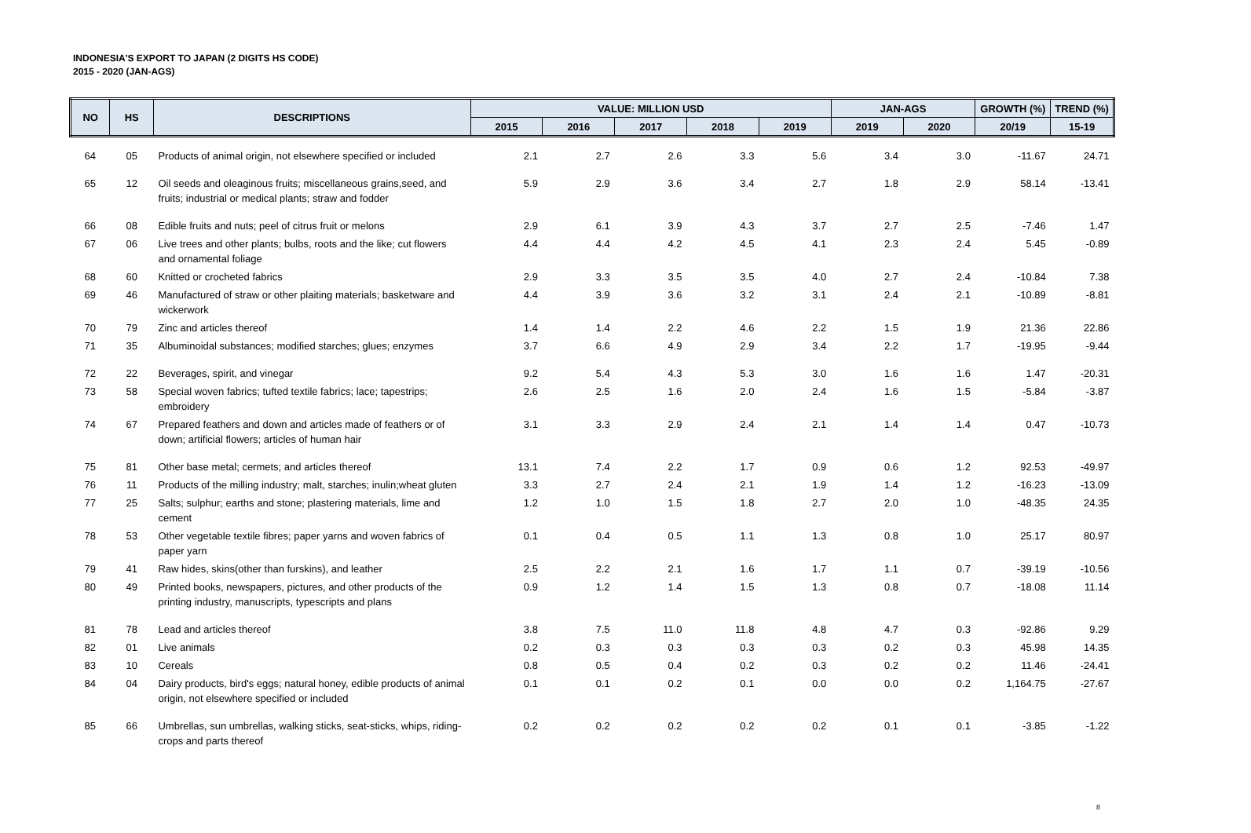INDONESIA'S EXPORT TO JAPAN (2 DIGITS HS CODE)
2015 - 2020 (JAN-AGS)
| NO | HS | DESCRIPTIONS | VALUE: MILLION USD | | | | | JAN-AGS | | GROWTH (%) | TREND (%) |
| --- | --- | --- | --- | --- | --- | --- | --- | --- | --- | --- | --- |
| | | | 2015 | 2016 | 2017 | 2018 | 2019 | 2019 | 2020 | 20/19 | 15-19 |
| 64 | 05 | Products of animal origin, not elsewhere specified or included | 2.1 | 2.7 | 2.6 | 3.3 | 5.6 | 3.4 | 3.0 | -11.67 | 24.71 |
| 65 | 12 | Oil seeds and oleaginous fruits; miscellaneous grains,seed, and fruits; industrial or medical plants; straw and fodder | 5.9 | 2.9 | 3.6 | 3.4 | 2.7 | 1.8 | 2.9 | 58.14 | -13.41 |
| 66 | 08 | Edible fruits and nuts; peel of citrus fruit or melons | 2.9 | 6.1 | 3.9 | 4.3 | 3.7 | 2.7 | 2.5 | -7.46 | 1.47 |
| 67 | 06 | Live trees and other plants; bulbs, roots and the like; cut flowers and ornamental foliage | 4.4 | 4.4 | 4.2 | 4.5 | 4.1 | 2.3 | 2.4 | 5.45 | -0.89 |
| 68 | 60 | Knitted or crocheted fabrics | 2.9 | 3.3 | 3.5 | 3.5 | 4.0 | 2.7 | 2.4 | -10.84 | 7.38 |
| 69 | 46 | Manufactured of straw or other plaiting materials; basketware and wickerwork | 4.4 | 3.9 | 3.6 | 3.2 | 3.1 | 2.4 | 2.1 | -10.89 | -8.81 |
| 70 | 79 | Zinc and articles thereof | 1.4 | 1.4 | 2.2 | 4.6 | 2.2 | 1.5 | 1.9 | 21.36 | 22.86 |
| 71 | 35 | Albuminoidal substances; modified starches; glues; enzymes | 3.7 | 6.6 | 4.9 | 2.9 | 3.4 | 2.2 | 1.7 | -19.95 | -9.44 |
| 72 | 22 | Beverages, spirit, and vinegar | 9.2 | 5.4 | 4.3 | 5.3 | 3.0 | 1.6 | 1.6 | 1.47 | -20.31 |
| 73 | 58 | Special woven fabrics; tufted textile fabrics; lace; tapestrips; embroidery | 2.6 | 2.5 | 1.6 | 2.0 | 2.4 | 1.6 | 1.5 | -5.84 | -3.87 |
| 74 | 67 | Prepared feathers and down and articles made of feathers or of down; artificial flowers; articles of human hair | 3.1 | 3.3 | 2.9 | 2.4 | 2.1 | 1.4 | 1.4 | 0.47 | -10.73 |
| 75 | 81 | Other base metal; cermets; and articles thereof | 13.1 | 7.4 | 2.2 | 1.7 | 0.9 | 0.6 | 1.2 | 92.53 | -49.97 |
| 76 | 11 | Products of the milling industry; malt, starches; inulin;wheat gluten | 3.3 | 2.7 | 2.4 | 2.1 | 1.9 | 1.4 | 1.2 | -16.23 | -13.09 |
| 77 | 25 | Salts; sulphur; earths and stone; plastering materials, lime and cement | 1.2 | 1.0 | 1.5 | 1.8 | 2.7 | 2.0 | 1.0 | -48.35 | 24.35 |
| 78 | 53 | Other vegetable textile fibres; paper yarns and woven fabrics of paper yarn | 0.1 | 0.4 | 0.5 | 1.1 | 1.3 | 0.8 | 1.0 | 25.17 | 80.97 |
| 79 | 41 | Raw hides, skins(other than furskins), and leather | 2.5 | 2.2 | 2.1 | 1.6 | 1.7 | 1.1 | 0.7 | -39.19 | -10.56 |
| 80 | 49 | Printed books, newspapers, pictures, and other products of the printing industry, manuscripts, typescripts and plans | 0.9 | 1.2 | 1.4 | 1.5 | 1.3 | 0.8 | 0.7 | -18.08 | 11.14 |
| 81 | 78 | Lead and articles thereof | 3.8 | 7.5 | 11.0 | 11.8 | 4.8 | 4.7 | 0.3 | -92.86 | 9.29 |
| 82 | 01 | Live animals | 0.2 | 0.3 | 0.3 | 0.3 | 0.3 | 0.2 | 0.3 | 45.98 | 14.35 |
| 83 | 10 | Cereals | 0.8 | 0.5 | 0.4 | 0.2 | 0.3 | 0.2 | 0.2 | 11.46 | -24.41 |
| 84 | 04 | Dairy products, bird's eggs; natural honey, edible products of animal origin, not elsewhere specified or included | 0.1 | 0.1 | 0.2 | 0.1 | 0.0 | 0.0 | 0.2 | 1,164.75 | -27.67 |
| 85 | 66 | Umbrellas, sun umbrellas, walking sticks, seat-sticks, whips, riding-crops and parts thereof | 0.2 | 0.2 | 0.2 | 0.2 | 0.2 | 0.1 | 0.1 | -3.85 | -1.22 |
8